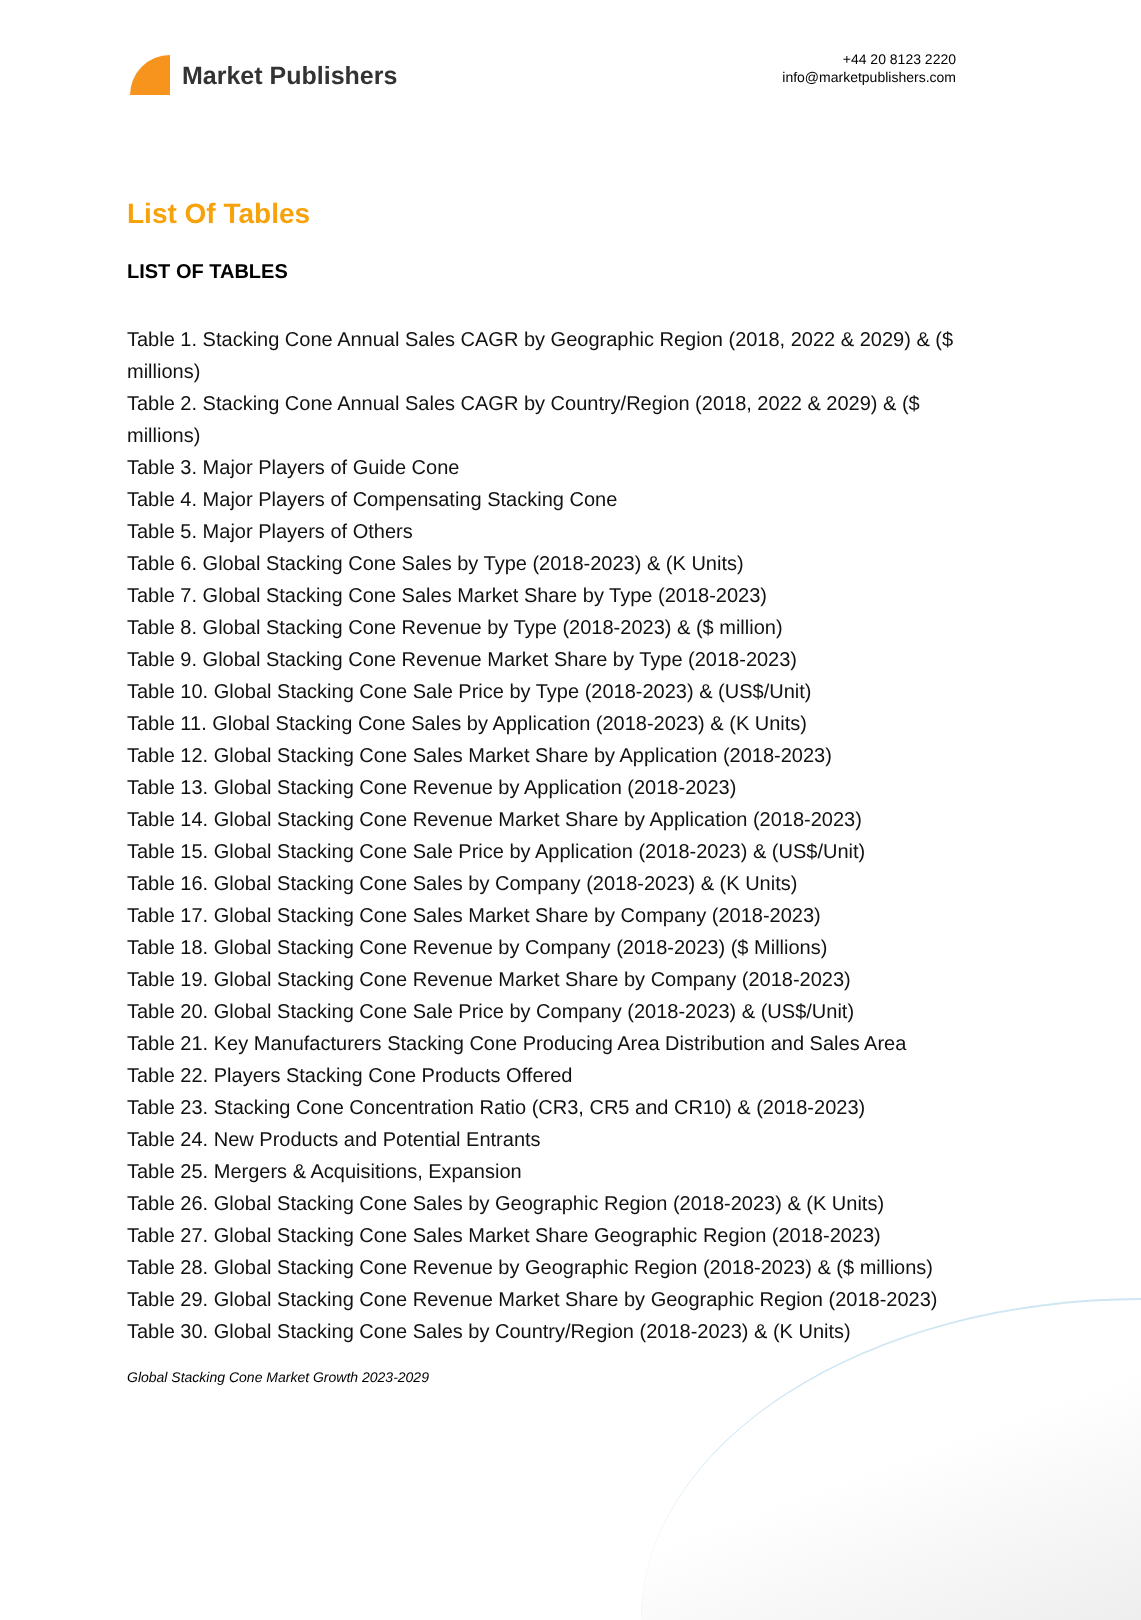Market Publishers
+44 20 8123 2220
info@marketpublishers.com
List Of Tables
LIST OF TABLES
Table 1. Stacking Cone Annual Sales CAGR by Geographic Region (2018, 2022 & 2029) & ($ millions)
Table 2. Stacking Cone Annual Sales CAGR by Country/Region (2018, 2022 & 2029) & ($ millions)
Table 3. Major Players of Guide Cone
Table 4. Major Players of Compensating Stacking Cone
Table 5. Major Players of Others
Table 6. Global Stacking Cone Sales by Type (2018-2023) & (K Units)
Table 7. Global Stacking Cone Sales Market Share by Type (2018-2023)
Table 8. Global Stacking Cone Revenue by Type (2018-2023) & ($ million)
Table 9. Global Stacking Cone Revenue Market Share by Type (2018-2023)
Table 10. Global Stacking Cone Sale Price by Type (2018-2023) & (US$/Unit)
Table 11. Global Stacking Cone Sales by Application (2018-2023) & (K Units)
Table 12. Global Stacking Cone Sales Market Share by Application (2018-2023)
Table 13. Global Stacking Cone Revenue by Application (2018-2023)
Table 14. Global Stacking Cone Revenue Market Share by Application (2018-2023)
Table 15. Global Stacking Cone Sale Price by Application (2018-2023) & (US$/Unit)
Table 16. Global Stacking Cone Sales by Company (2018-2023) & (K Units)
Table 17. Global Stacking Cone Sales Market Share by Company (2018-2023)
Table 18. Global Stacking Cone Revenue by Company (2018-2023) ($ Millions)
Table 19. Global Stacking Cone Revenue Market Share by Company (2018-2023)
Table 20. Global Stacking Cone Sale Price by Company (2018-2023) & (US$/Unit)
Table 21. Key Manufacturers Stacking Cone Producing Area Distribution and Sales Area
Table 22. Players Stacking Cone Products Offered
Table 23. Stacking Cone Concentration Ratio (CR3, CR5 and CR10) & (2018-2023)
Table 24. New Products and Potential Entrants
Table 25. Mergers & Acquisitions, Expansion
Table 26. Global Stacking Cone Sales by Geographic Region (2018-2023) & (K Units)
Table 27. Global Stacking Cone Sales Market Share Geographic Region (2018-2023)
Table 28. Global Stacking Cone Revenue by Geographic Region (2018-2023) & ($ millions)
Table 29. Global Stacking Cone Revenue Market Share by Geographic Region (2018-2023)
Table 30. Global Stacking Cone Sales by Country/Region (2018-2023) & (K Units)
Global Stacking Cone Market Growth 2023-2029